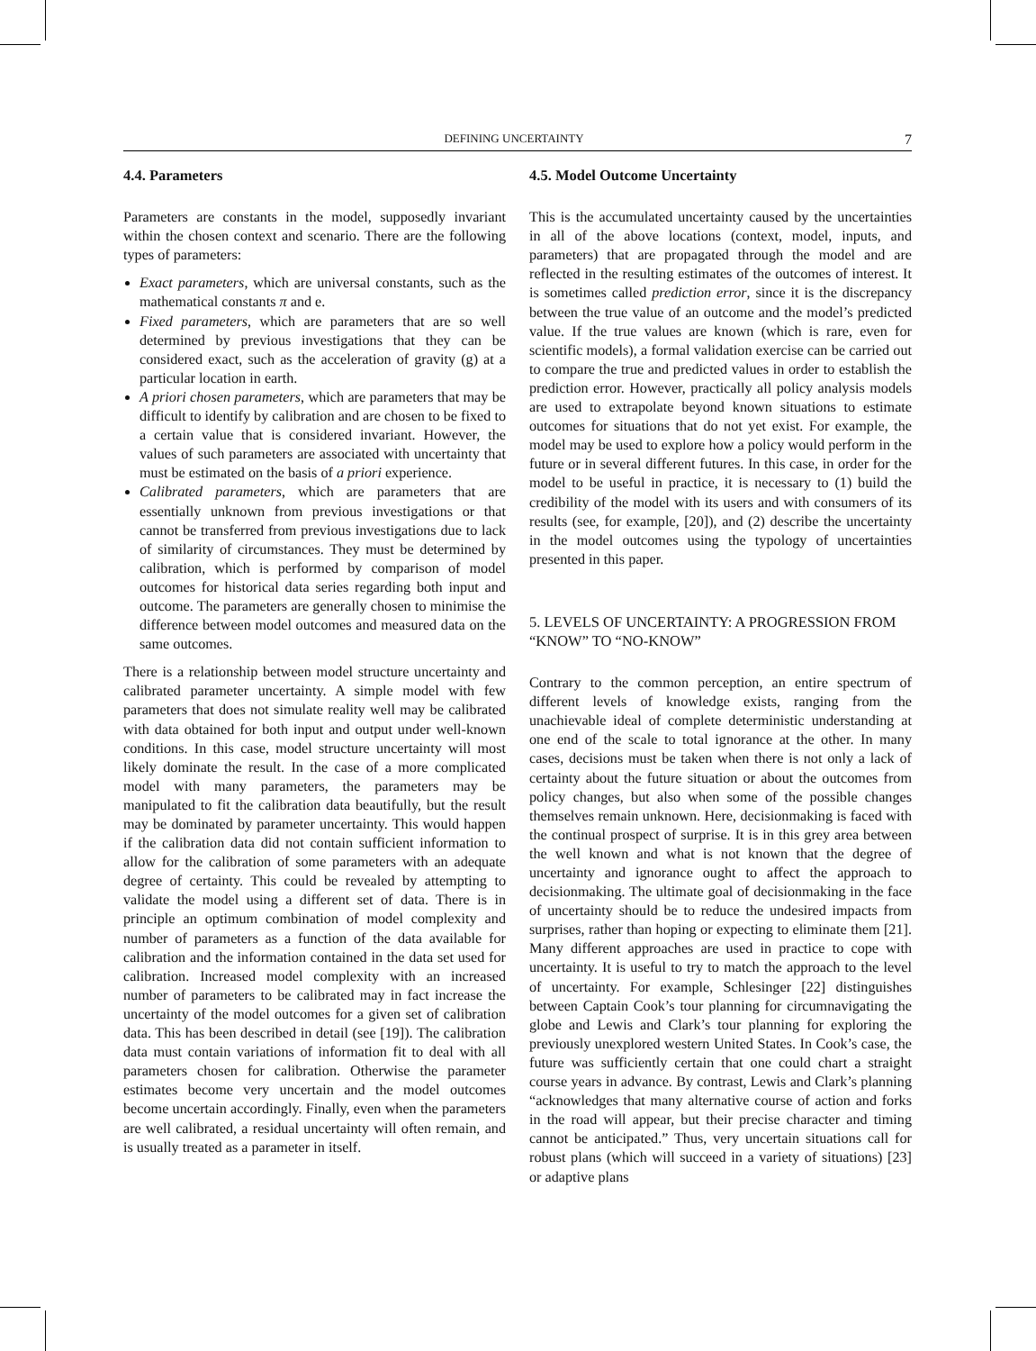DEFINING UNCERTAINTY 7
4.4. Parameters
Parameters are constants in the model, supposedly invariant within the chosen context and scenario. There are the following types of parameters:
Exact parameters, which are universal constants, such as the mathematical constants π and e.
Fixed parameters, which are parameters that are so well determined by previous investigations that they can be considered exact, such as the acceleration of gravity (g) at a particular location in earth.
A priori chosen parameters, which are parameters that may be difficult to identify by calibration and are chosen to be fixed to a certain value that is considered invariant. However, the values of such parameters are associated with uncertainty that must be estimated on the basis of a priori experience.
Calibrated parameters, which are parameters that are essentially unknown from previous investigations or that cannot be transferred from previous investigations due to lack of similarity of circumstances. They must be determined by calibration, which is performed by comparison of model outcomes for historical data series regarding both input and outcome. The parameters are generally chosen to minimise the difference between model outcomes and measured data on the same outcomes.
There is a relationship between model structure uncertainty and calibrated parameter uncertainty. A simple model with few parameters that does not simulate reality well may be calibrated with data obtained for both input and output under well-known conditions. In this case, model structure uncertainty will most likely dominate the result. In the case of a more complicated model with many parameters, the parameters may be manipulated to fit the calibration data beautifully, but the result may be dominated by parameter uncertainty. This would happen if the calibration data did not contain sufficient information to allow for the calibration of some parameters with an adequate degree of certainty. This could be revealed by attempting to validate the model using a different set of data. There is in principle an optimum combination of model complexity and number of parameters as a function of the data available for calibration and the information contained in the data set used for calibration. Increased model complexity with an increased number of parameters to be calibrated may in fact increase the uncertainty of the model outcomes for a given set of calibration data. This has been described in detail (see [19]). The calibration data must contain variations of information fit to deal with all parameters chosen for calibration. Otherwise the parameter estimates become very uncertain and the model outcomes become uncertain accordingly. Finally, even when the parameters are well calibrated, a residual uncertainty will often remain, and is usually treated as a parameter in itself.
4.5. Model Outcome Uncertainty
This is the accumulated uncertainty caused by the uncertainties in all of the above locations (context, model, inputs, and parameters) that are propagated through the model and are reflected in the resulting estimates of the outcomes of interest. It is sometimes called prediction error, since it is the discrepancy between the true value of an outcome and the model’s predicted value. If the true values are known (which is rare, even for scientific models), a formal validation exercise can be carried out to compare the true and predicted values in order to establish the prediction error. However, practically all policy analysis models are used to extrapolate beyond known situations to estimate outcomes for situations that do not yet exist. For example, the model may be used to explore how a policy would perform in the future or in several different futures. In this case, in order for the model to be useful in practice, it is necessary to (1) build the credibility of the model with its users and with consumers of its results (see, for example, [20]), and (2) describe the uncertainty in the model outcomes using the typology of uncertainties presented in this paper.
5. LEVELS OF UNCERTAINTY: A PROGRESSION FROM “KNOW” TO “NO-KNOW”
Contrary to the common perception, an entire spectrum of different levels of knowledge exists, ranging from the unachievable ideal of complete deterministic understanding at one end of the scale to total ignorance at the other. In many cases, decisions must be taken when there is not only a lack of certainty about the future situation or about the outcomes from policy changes, but also when some of the possible changes themselves remain unknown. Here, decisionmaking is faced with the continual prospect of surprise. It is in this grey area between the well known and what is not known that the degree of uncertainty and ignorance ought to affect the approach to decisionmaking. The ultimate goal of decisionmaking in the face of uncertainty should be to reduce the undesired impacts from surprises, rather than hoping or expecting to eliminate them [21]. Many different approaches are used in practice to cope with uncertainty. It is useful to try to match the approach to the level of uncertainty. For example, Schlesinger [22] distinguishes between Captain Cook’s tour planning for circumnavigating the globe and Lewis and Clark’s tour planning for exploring the previously unexplored western United States. In Cook’s case, the future was sufficiently certain that one could chart a straight course years in advance. By contrast, Lewis and Clark’s planning “acknowledges that many alternative course of action and forks in the road will appear, but their precise character and timing cannot be anticipated.” Thus, very uncertain situations call for robust plans (which will succeed in a variety of situations) [23] or adaptive plans